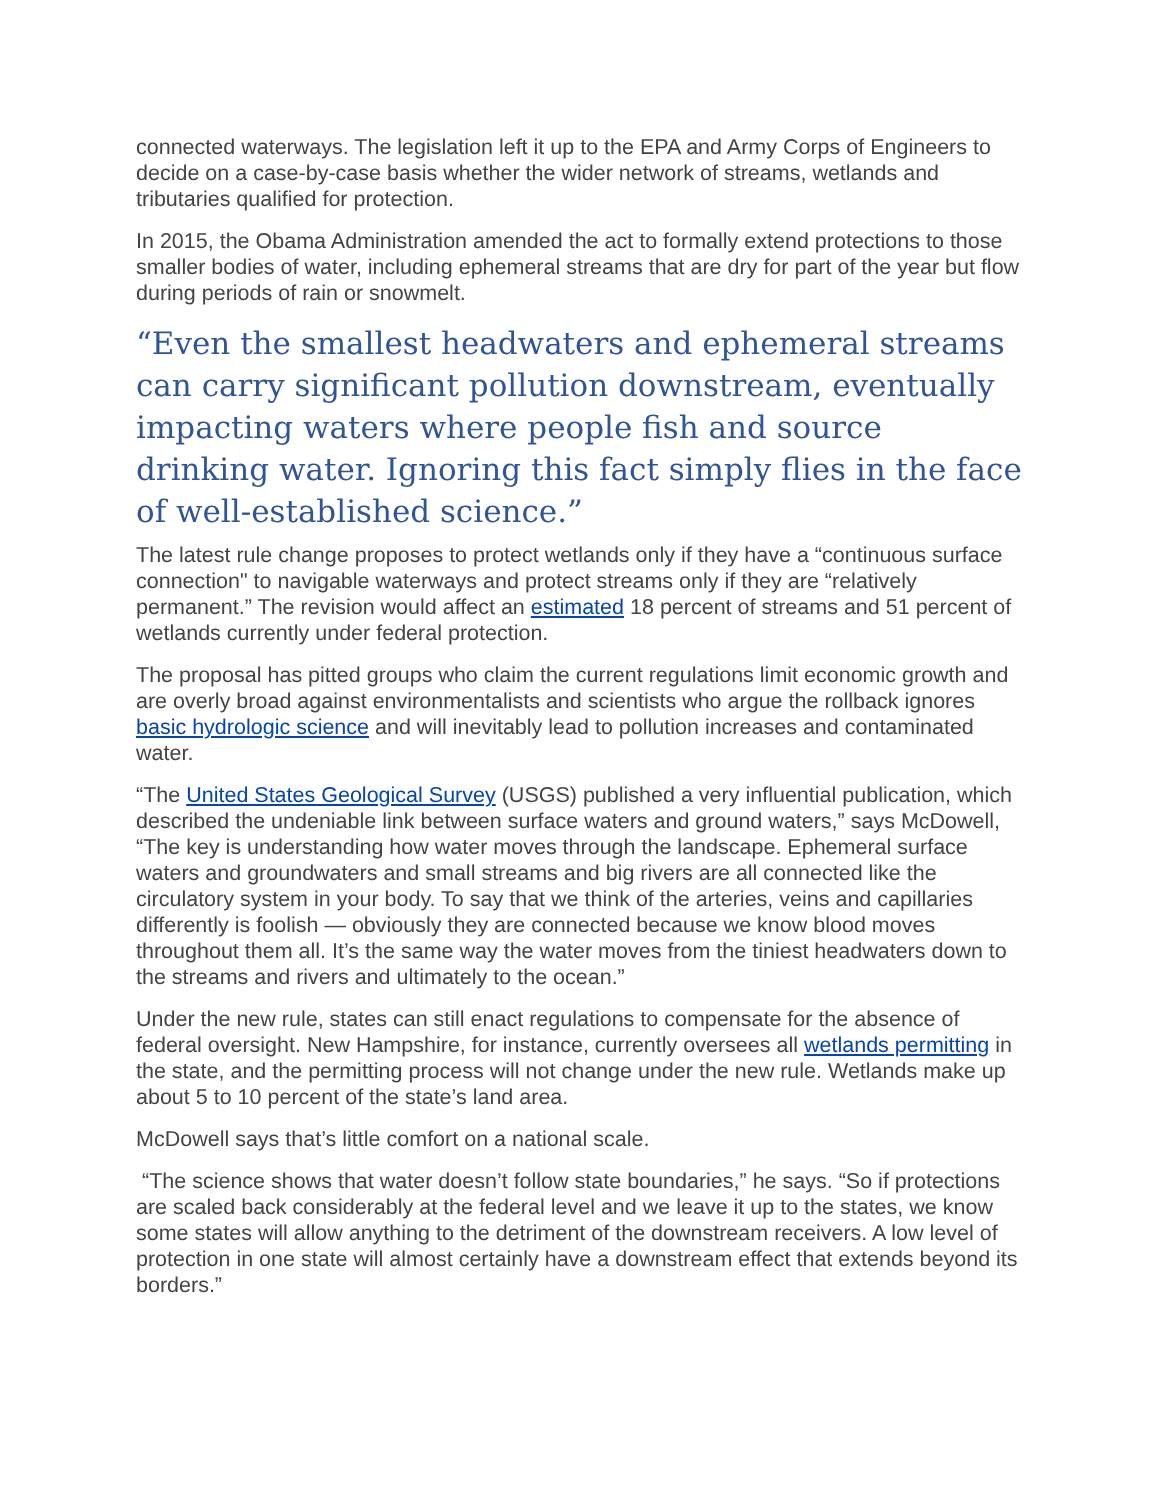connected waterways. The legislation left it up to the EPA and Army Corps of Engineers to decide on a case-by-case basis whether the wider network of streams, wetlands and tributaries qualified for protection.
In 2015, the Obama Administration amended the act to formally extend protections to those smaller bodies of water, including ephemeral streams that are dry for part of the year but flow during periods of rain or snowmelt.
“Even the smallest headwaters and ephemeral streams can carry significant pollution downstream, eventually impacting waters where people fish and source drinking water. Ignoring this fact simply flies in the face of well-established science.”
The latest rule change proposes to protect wetlands only if they have a “continuous surface connection" to navigable waterways and protect streams only if they are “relatively permanent.” The revision would affect an estimated 18 percent of streams and 51 percent of wetlands currently under federal protection.
The proposal has pitted groups who claim the current regulations limit economic growth and are overly broad against environmentalists and scientists who argue the rollback ignores basic hydrologic science and will inevitably lead to pollution increases and contaminated water.
“The United States Geological Survey (USGS) published a very influential publication, which described the undeniable link between surface waters and ground waters,” says McDowell, “The key is understanding how water moves through the landscape. Ephemeral surface waters and groundwaters and small streams and big rivers are all connected like the circulatory system in your body. To say that we think of the arteries, veins and capillaries differently is foolish — obviously they are connected because we know blood moves throughout them all. It’s the same way the water moves from the tiniest headwaters down to the streams and rivers and ultimately to the ocean.”
Under the new rule, states can still enact regulations to compensate for the absence of federal oversight. New Hampshire, for instance, currently oversees all wetlands permitting in the state, and the permitting process will not change under the new rule. Wetlands make up about 5 to 10 percent of the state’s land area.
McDowell says that’s little comfort on a national scale.
“The science shows that water doesn’t follow state boundaries,” he says. “So if protections are scaled back considerably at the federal level and we leave it up to the states, we know some states will allow anything to the detriment of the downstream receivers. A low level of protection in one state will almost certainly have a downstream effect that extends beyond its borders.”